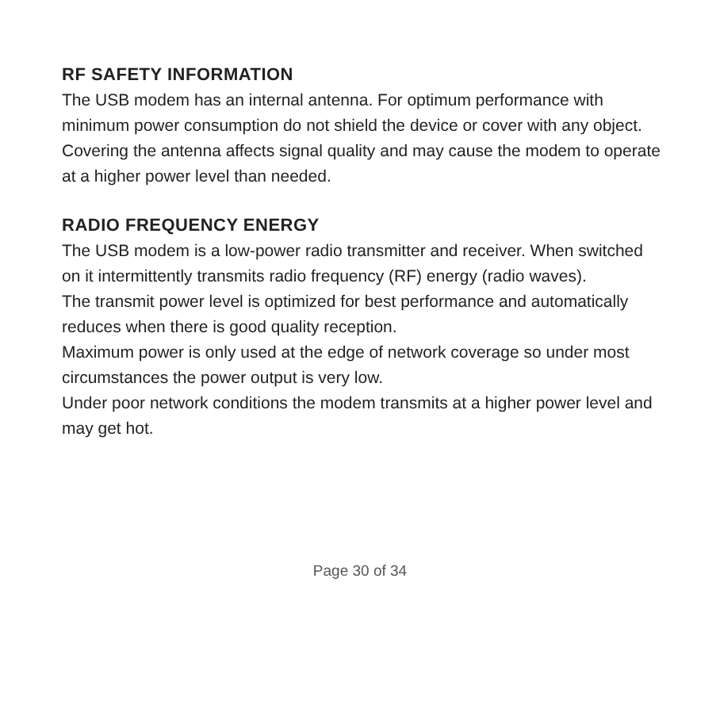RF SAFETY INFORMATION
The USB modem has an internal antenna. For optimum performance with minimum power consumption do not shield the device or cover with any object.
Covering the antenna affects signal quality and may cause the modem to operate at a higher power level than needed.
RADIO FREQUENCY ENERGY
The USB modem is a low-power radio transmitter and receiver. When switched on it intermittently transmits radio frequency (RF) energy (radio waves).
The transmit power level is optimized for best performance and automatically reduces when there is good quality reception.
Maximum power is only used at the edge of network coverage so under most circumstances the power output is very low.
Under poor network conditions the modem transmits at a higher power level and may get hot.
Page 30 of 34